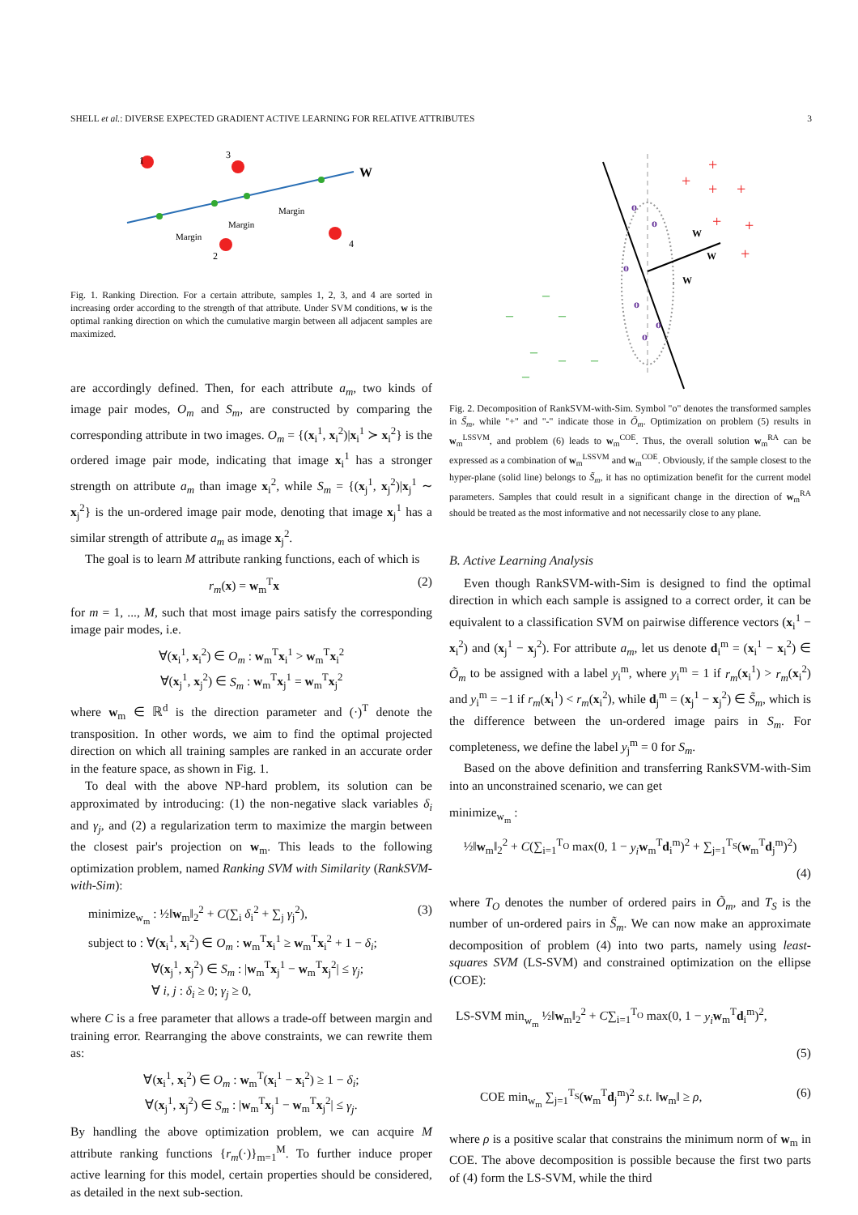SHELL et al.: DIVERSE EXPECTED GRADIENT ACTIVE LEARNING FOR RELATIVE ATTRIBUTES 3
1
3
2
4
W
Margin
Margin
Margin
Fig. 1. Ranking Direction. For a certain attribute, samples 1, 2, 3, and 4 are sorted in increasing order according to the strength of that attribute. Under SVM conditions, w is the optimal ranking direction on which the cumulative margin between all adjacent samples are maximized.
are accordingly defined. Then, for each attribute a<sub>m</sub>, two kinds of image pair modes, O<sub>m</sub> and S<sub>m</sub>, are constructed by comparing the corresponding attribute in two images. O<sub>m</sub> = {(x<sub>i</sub><sup>1</sup>, x<sub>i</sub><sup>2</sup>)|x<sub>i</sub><sup>1</sup> ≻ x<sub>i</sub><sup>2</sup>} is the ordered image pair mode, indicating that image x<sub>i</sub><sup>1</sup> has a stronger strength on attribute a<sub>m</sub> than image x<sub>i</sub><sup>2</sup>, while S<sub>m</sub> = {(x<sub>j</sub><sup>1</sup>, x<sub>j</sub><sup>2</sup>)|x<sub>j</sub><sup>1</sup> ∼ x<sub>j</sub><sup>2</sup>} is the un-ordered image pair mode, denoting that image x<sub>j</sub><sup>1</sup> has a similar strength of attribute a<sub>m</sub> as image x<sub>j</sub><sup>2</sup>.
The goal is to learn M attribute ranking functions, each of which is
r<sub>m</sub>(x) = w<sub>m</sub><sup>T</sup>x (2)
for m = 1, ..., M, such that most image pairs satisfy the corresponding image pair modes, i.e.
∀(x<sub>i</sub><sup>1</sup>, x<sub>i</sub><sup>2</sup>) ∈ O<sub>m</sub> : w<sub>m</sub><sup>T</sup>x<sub>i</sub><sup>1</sup> > w<sub>m</sub><sup>T</sup>x<sub>i</sub><sup>2</sup>
∀(x<sub>j</sub><sup>1</sup>, x<sub>j</sub><sup>2</sup>) ∈ S<sub>m</sub> : w<sub>m</sub><sup>T</sup>x<sub>j</sub><sup>1</sup> = w<sub>m</sub><sup>T</sup>x<sub>j</sub><sup>2</sup>
where w<sub>m</sub> ∈ ℝ<sup>d</sup> is the direction parameter and (·)<sup>T</sup> denote the transposition. In other words, we aim to find the optimal projected direction on which all training samples are ranked in an accurate order in the feature space, as shown in Fig. 1.
To deal with the above NP-hard problem, its solution can be approximated by introducing: (1) the non-negative slack variables δ<sub>i</sub> and γ<sub>j</sub>, and (2) a regularization term to maximize the margin between the closest pair's projection on w<sub>m</sub>. This leads to the following optimization problem, named Ranking SVM with Similarity (RankSVM-with-Sim):
minimize<sub>w<sub>m</sub></sub> : ½‖w<sub>m</sub>‖<sub>2</sub><sup>2</sup> + C(∑<sub>i</sub> δ<sub>i</sub><sup>2</sup> + ∑<sub>j</sub> γ<sub>j</sub><sup>2</sup>), (3)
subject to : ∀(x<sub>i</sub><sup>1</sup>, x<sub>i</sub><sup>2</sup>) ∈ O<sub>m</sub> : w<sub>m</sub><sup>T</sup>x<sub>i</sub><sup>1</sup> ≥ w<sub>m</sub><sup>T</sup>x<sub>i</sub><sup>2</sup> + 1 − δ<sub>i</sub>;
     ∀(x<sub>j</sub><sup>1</sup>, x<sub>j</sub><sup>2</sup>) ∈ S<sub>m</sub> : |w<sub>m</sub><sup>T</sup>x<sub>j</sub><sup>1</sup> − w<sub>m</sub><sup>T</sup>x<sub>j</sub><sup>2</sup>| ≤ γ<sub>j</sub>;
     ∀ i, j : δ<sub>i</sub> ≥ 0; γ<sub>j</sub> ≥ 0,
where C is a free parameter that allows a trade-off between margin and training error. Rearranging the above constraints, we can rewrite them as:
∀(x<sub>i</sub><sup>1</sup>, x<sub>i</sub><sup>2</sup>) ∈ O<sub>m</sub> : w<sub>m</sub><sup>T</sup>(x<sub>i</sub><sup>1</sup> − x<sub>i</sub><sup>2</sup>) ≥ 1 − δ<sub>i</sub>;
∀(x<sub>j</sub><sup>1</sup>, x<sub>j</sub><sup>2</sup>) ∈ S<sub>m</sub> : |w<sub>m</sub><sup>T</sup>x<sub>j</sub><sup>1</sup> − w<sub>m</sub><sup>T</sup>x<sub>j</sub><sup>2</sup>| ≤ γ<sub>j</sub>.
By handling the above optimization problem, we can acquire M attribute ranking functions {r<sub>m</sub>(·)}<sub>m=1</sub><sup>M</sup>. To further induce proper active learning for this model, certain properties should be considered, as detailed in the next sub-section.
W
W
W
+
+
+
+
+
+
+
o
o
o
o
o
o
–
–
–
–
–
–
–
Fig. 2. Decomposition of RankSVM-with-Sim. Symbol "o" denotes the transformed samples in S̃<sub>m</sub>, while "+" and "-" indicate those in Õ<sub>m</sub>. Optimization on problem (5) results in w<sub>m</sub><sup>LSSVM</sup>, and problem (6) leads to w<sub>m</sub><sup>COE</sup>. Thus, the overall solution w<sub>m</sub><sup>RA</sup> can be expressed as a combination of w<sub>m</sub><sup>LSSVM</sup> and w<sub>m</sub><sup>COE</sup>. Obviously, if the sample closest to the hyper-plane (solid line) belongs to S̃<sub>m</sub>, it has no optimization benefit for the current model parameters. Samples that could result in a significant change in the direction of w<sub>m</sub><sup>RA</sup> should be treated as the most informative and not necessarily close to any plane.
B. Active Learning Analysis
Even though RankSVM-with-Sim is designed to find the optimal direction in which each sample is assigned to a correct order, it can be equivalent to a classification SVM on pairwise difference vectors (x<sub>i</sub><sup>1</sup> − x<sub>i</sub><sup>2</sup>) and (x<sub>j</sub><sup>1</sup> − x<sub>j</sub><sup>2</sup>). For attribute a<sub>m</sub>, let us denote d<sub>i</sub><sup>m</sup> = (x<sub>i</sub><sup>1</sup> − x<sub>i</sub><sup>2</sup>) ∈ Õ<sub>m</sub> to be assigned with a label y<sub>i</sub><sup>m</sup>, where y<sub>i</sub><sup>m</sup> = 1 if r<sub>m</sub>(x<sub>i</sub><sup>1</sup>) > r<sub>m</sub>(x<sub>i</sub><sup>2</sup>) and y<sub>i</sub><sup>m</sup> = −1 if r<sub>m</sub>(x<sub>i</sub><sup>1</sup>) < r<sub>m</sub>(x<sub>i</sub><sup>2</sup>), while d<sub>j</sub><sup>m</sup> = (x<sub>j</sub><sup>1</sup> − x<sub>j</sub><sup>2</sup>) ∈ S̃<sub>m</sub>, which is the difference between the un-ordered image pairs in S<sub>m</sub>. For completeness, we define the label y<sub>j</sub><sup>m</sup> = 0 for S<sub>m</sub>.
Based on the above definition and transferring RankSVM-with-Sim into an unconstrained scenario, we can get
minimize<sub>w<sub>m</sub></sub> :
½‖w<sub>m</sub>‖<sub>2</sub><sup>2</sup> + C(∑<sub>i=1</sub><sup>T<sub>O</sub></sup> max(0, 1 − y<sub>i</sub> w<sub>m</sub><sup>T</sup>d<sub>i</sub><sup>m</sup>)<sup>2</sup> + ∑<sub>j=1</sub><sup>T<sub>S</sub></sup>(w<sub>m</sub><sup>T</sup>d<sub>j</sub><sup>m</sup>)<sup>2</sup>)
(4)
where T<sub>O</sub> denotes the number of ordered pairs in Õ<sub>m</sub>, and T<sub>S</sub> is the number of un-ordered pairs in S̃<sub>m</sub>. We can now make an approximate decomposition of problem (4) into two parts, namely using least-squares SVM (LS-SVM) and constrained optimization on the ellipse (COE):
LS-SVM min<sub>w<sub>m</sub></sub> ½‖w<sub>m</sub>‖<sub>2</sub><sup>2</sup> + C∑<sub>i=1</sub><sup>T<sub>O</sub></sup> max(0, 1 − y<sub>i</sub> w<sub>m</sub><sup>T</sup>d<sub>i</sub><sup>m</sup>)<sup>2</sup>,
(5)
COE min<sub>w<sub>m</sub></sub> ∑<sub>j=1</sub><sup>T<sub>S</sub></sup>(w<sub>m</sub><sup>T</sup>d<sub>j</sub><sup>m</sup>)<sup>2</sup> s.t. ‖w<sub>m</sub>‖ ≥ ρ, (6)
where ρ is a positive scalar that constrains the minimum norm of w<sub>m</sub> in COE. The above decomposition is possible because the first two parts of (4) form the LS-SVM, while the third